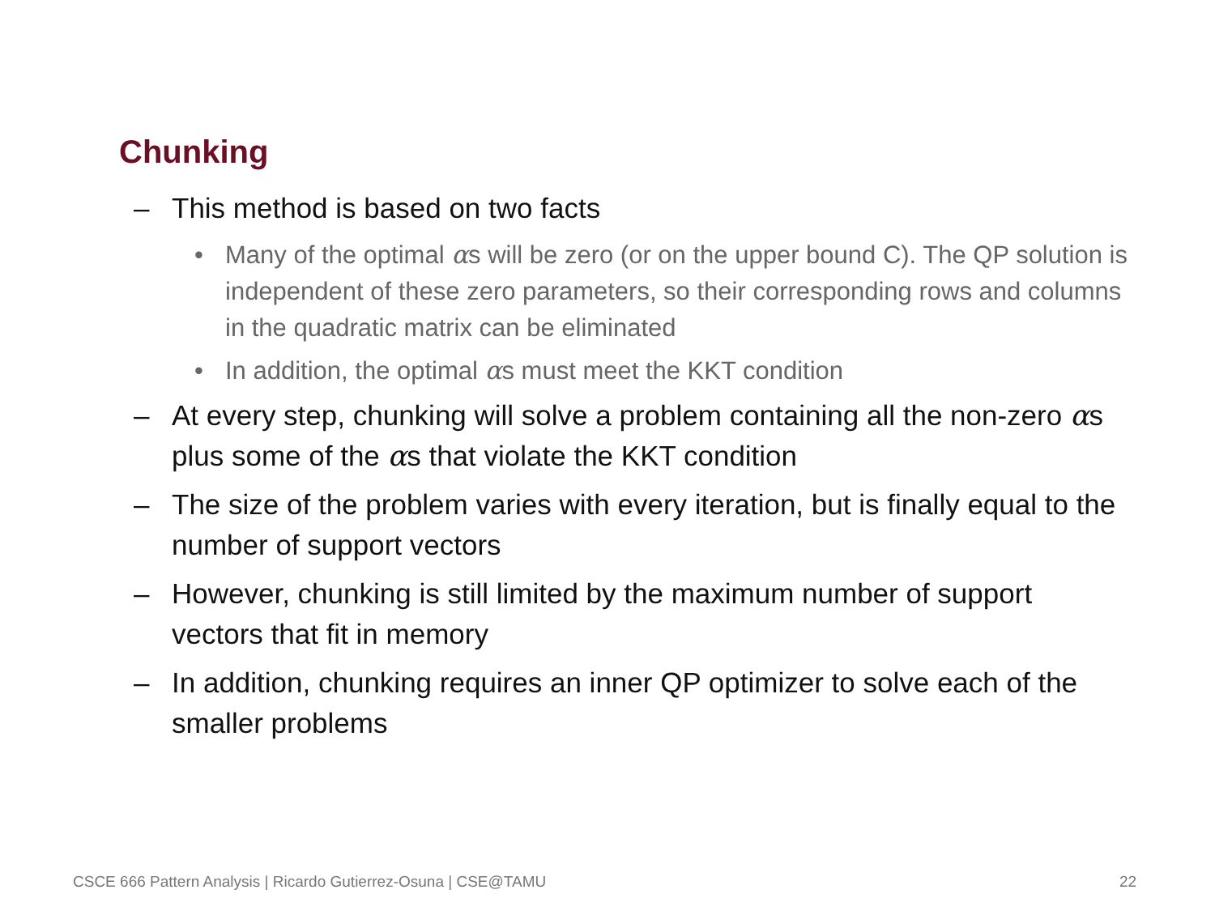Chunking
– This method is based on two facts
• Many of the optimal αs will be zero (or on the upper bound C). The QP solution is independent of these zero parameters, so their corresponding rows and columns in the quadratic matrix can be eliminated
• In addition, the optimal αs must meet the KKT condition
– At every step, chunking will solve a problem containing all the non-zero αs plus some of the αs that violate the KKT condition
– The size of the problem varies with every iteration, but is finally equal to the number of support vectors
– However, chunking is still limited by the maximum number of support vectors that fit in memory
– In addition, chunking requires an inner QP optimizer to solve each of the smaller problems
CSCE 666 Pattern Analysis | Ricardo Gutierrez-Osuna | CSE@TAMU
22